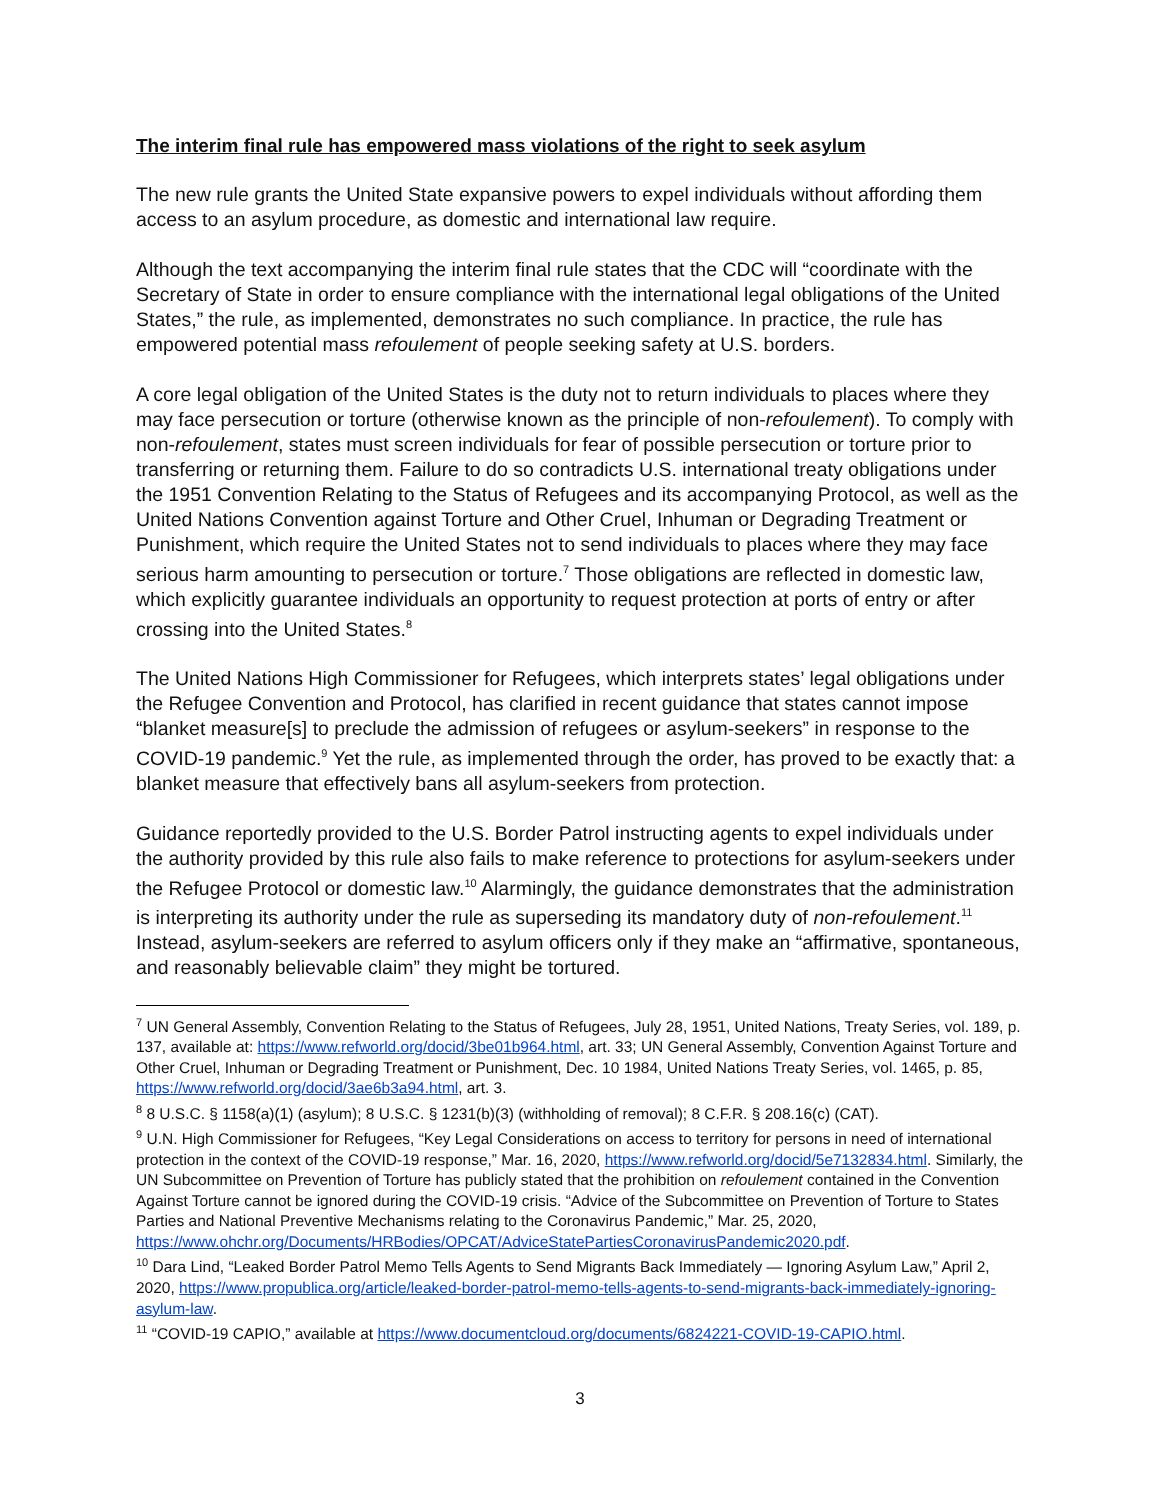The interim final rule has empowered mass violations of the right to seek asylum
The new rule grants the United State expansive powers to expel individuals without affording them access to an asylum procedure, as domestic and international law require.
Although the text accompanying the interim final rule states that the CDC will “coordinate with the Secretary of State in order to ensure compliance with the international legal obligations of the United States,” the rule, as implemented, demonstrates no such compliance. In practice, the rule has empowered potential mass refoulement of people seeking safety at U.S. borders.
A core legal obligation of the United States is the duty not to return individuals to places where they may face persecution or torture (otherwise known as the principle of non-refoulement). To comply with non-refoulement, states must screen individuals for fear of possible persecution or torture prior to transferring or returning them. Failure to do so contradicts U.S. international treaty obligations under the 1951 Convention Relating to the Status of Refugees and its accompanying Protocol, as well as the United Nations Convention against Torture and Other Cruel, Inhuman or Degrading Treatment or Punishment, which require the United States not to send individuals to places where they may face serious harm amounting to persecution or torture.<sup>7</sup> Those obligations are reflected in domestic law, which explicitly guarantee individuals an opportunity to request protection at ports of entry or after crossing into the United States.<sup>8</sup>
The United Nations High Commissioner for Refugees, which interprets states’ legal obligations under the Refugee Convention and Protocol, has clarified in recent guidance that states cannot impose “blanket measure[s] to preclude the admission of refugees or asylum-seekers” in response to the COVID-19 pandemic.<sup>9</sup> Yet the rule, as implemented through the order, has proved to be exactly that: a blanket measure that effectively bans all asylum-seekers from protection.
Guidance reportedly provided to the U.S. Border Patrol instructing agents to expel individuals under the authority provided by this rule also fails to make reference to protections for asylum-seekers under the Refugee Protocol or domestic law.<sup>10</sup> Alarmingly, the guidance demonstrates that the administration is interpreting its authority under the rule as superseding its mandatory duty of non-refoulement.<sup>11</sup> Instead, asylum-seekers are referred to asylum officers only if they make an “affirmative, spontaneous, and reasonably believable claim” they might be tortured.
<sup>7</sup> UN General Assembly, Convention Relating to the Status of Refugees, July 28, 1951, United Nations, Treaty Series, vol. 189, p. 137, available at: https://www.refworld.org/docid/3be01b964.html, art. 33; UN General Assembly, Convention Against Torture and Other Cruel, Inhuman or Degrading Treatment or Punishment, Dec. 10 1984, United Nations Treaty Series, vol. 1465, p. 85, https://www.refworld.org/docid/3ae6b3a94.html, art. 3.
<sup>8</sup> 8 U.S.C. § 1158(a)(1) (asylum); 8 U.S.C. § 1231(b)(3) (withholding of removal); 8 C.F.R. § 208.16(c) (CAT).
<sup>9</sup> U.N. High Commissioner for Refugees, “Key Legal Considerations on access to territory for persons in need of international protection in the context of the COVID-19 response,” Mar. 16, 2020, https://www.refworld.org/docid/5e7132834.html. Similarly, the UN Subcommittee on Prevention of Torture has publicly stated that the prohibition on refoulement contained in the Convention Against Torture cannot be ignored during the COVID-19 crisis. “Advice of the Subcommittee on Prevention of Torture to States Parties and National Preventive Mechanisms relating to the Coronavirus Pandemic,” Mar. 25, 2020, https://www.ohchr.org/Documents/HRBodies/OPCAT/AdviceStatePartiesCoronavirusPandemic2020.pdf.
<sup>10</sup> Dara Lind, “Leaked Border Patrol Memo Tells Agents to Send Migrants Back Immediately — Ignoring Asylum Law,” April 2, 2020, https://www.propublica.org/article/leaked-border-patrol-memo-tells-agents-to-send-migrants-back-immediately-ignoring-asylum-law.
<sup>11</sup> “COVID-19 CAPIO,” available at https://www.documentcloud.org/documents/6824221-COVID-19-CAPIO.html.
3